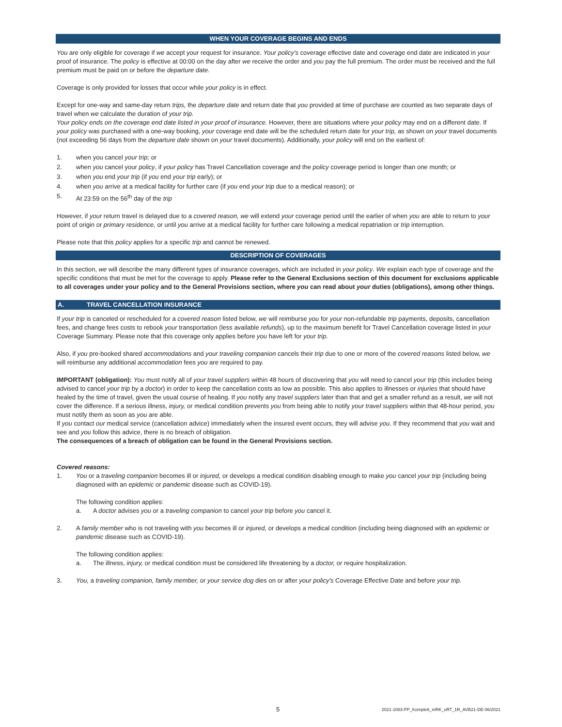WHEN YOUR COVERAGE BEGINS AND ENDS
You are only eligible for coverage if we accept your request for insurance. Your policy's coverage effective date and coverage end date are indicated in your proof of insurance. The policy is effective at 00:00 on the day after we receive the order and you pay the full premium. The order must be received and the full premium must be paid on or before the departure date.
Coverage is only provided for losses that occur while your policy is in effect.
Except for one-way and same-day return trips, the departure date and return date that you provided at time of purchase are counted as two separate days of travel when we calculate the duration of your trip.
Your policy ends on the coverage end date listed in your proof of insurance. However, there are situations where your policy may end on a different date. If your policy was purchased with a one-way booking, your coverage end date will be the scheduled return date for your trip, as shown on your travel documents (not exceeding 56 days from the departure date shown on your travel documents). Additionally, your policy will end on the earliest of:
1. when you cancel your trip; or
2. when you cancel your policy, if your policy has Travel Cancellation coverage and the policy coverage period is longer than one month; or
3. when you end your trip (if you end your trip early); or
4. when you arrive at a medical facility for further care (if you end your trip due to a medical reason); or
5. At 23:59 on the 56<sup>th</sup> day of the trip
However, if your return travel is delayed due to a covered reason, we will extend your coverage period until the earlier of when you are able to return to your point of origin or primary residence, or until you arrive at a medical facility for further care following a medical repatriation or trip interruption.
Please note that this policy applies for a specific trip and cannot be renewed.
DESCRIPTION OF COVERAGES
In this section, we will describe the many different types of insurance coverages, which are included in your policy. We explain each type of coverage and the specific conditions that must be met for the coverage to apply. Please refer to the General Exclusions section of this document for exclusions applicable to all coverages under your policy and to the General Provisions section, where you can read about your duties (obligations), among other things.
A. TRAVEL CANCELLATION INSURANCE
If your trip is canceled or rescheduled for a covered reason listed below, we will reimburse you for your non-refundable trip payments, deposits, cancellation fees, and change fees costs to rebook your transportation (less available refunds), up to the maximum benefit for Travel Cancellation coverage listed in your Coverage Summary. Please note that this coverage only applies before you have left for your trip.
Also, if you pre-booked shared accommodations and your traveling companion cancels their trip due to one or more of the covered reasons listed below, we will reimburse any additional accommodation fees you are required to pay.
IMPORTANT (obligation): You must notify all of your travel suppliers within 48 hours of discovering that you will need to cancel your trip (this includes being advised to cancel your trip by a doctor) in order to keep the cancellation costs as low as possible. This also applies to illnesses or injuries that should have healed by the time of travel, given the usual course of healing. If you notify any travel suppliers later than that and get a smaller refund as a result, we will not cover the difference. If a serious illness, injury, or medical condition prevents you from being able to notify your travel suppliers within that 48-hour period, you must notify them as soon as you are able.
If you contact our medical service (cancellation advice) immediately when the insured event occurs, they will advise you. If they recommend that you wait and see and you follow this advice, there is no breach of obligation.
The consequences of a breach of obligation can be found in the General Provisions section.
Covered reasons:
1. You or a traveling companion becomes ill or injured, or develops a medical condition disabling enough to make you cancel your trip (including being diagnosed with an epidemic or pandemic disease such as COVID-19).
The following condition applies:
a. A doctor advises you or a traveling companion to cancel your trip before you cancel it.
2. A family member who is not traveling with you becomes ill or injured, or develops a medical condition (including being diagnosed with an epidemic or pandemic disease such as COVID-19).
The following condition applies:
a. The illness, injury, or medical condition must be considered life threatening by a doctor, or require hospitalization.
3. You, a traveling companion, family member, or your service dog dies on or after your policy's Coverage Effective Date and before your trip.
5 2021-1083-PP_Komplett_mRK_oRT_1R_AVB21-DE-06/2021